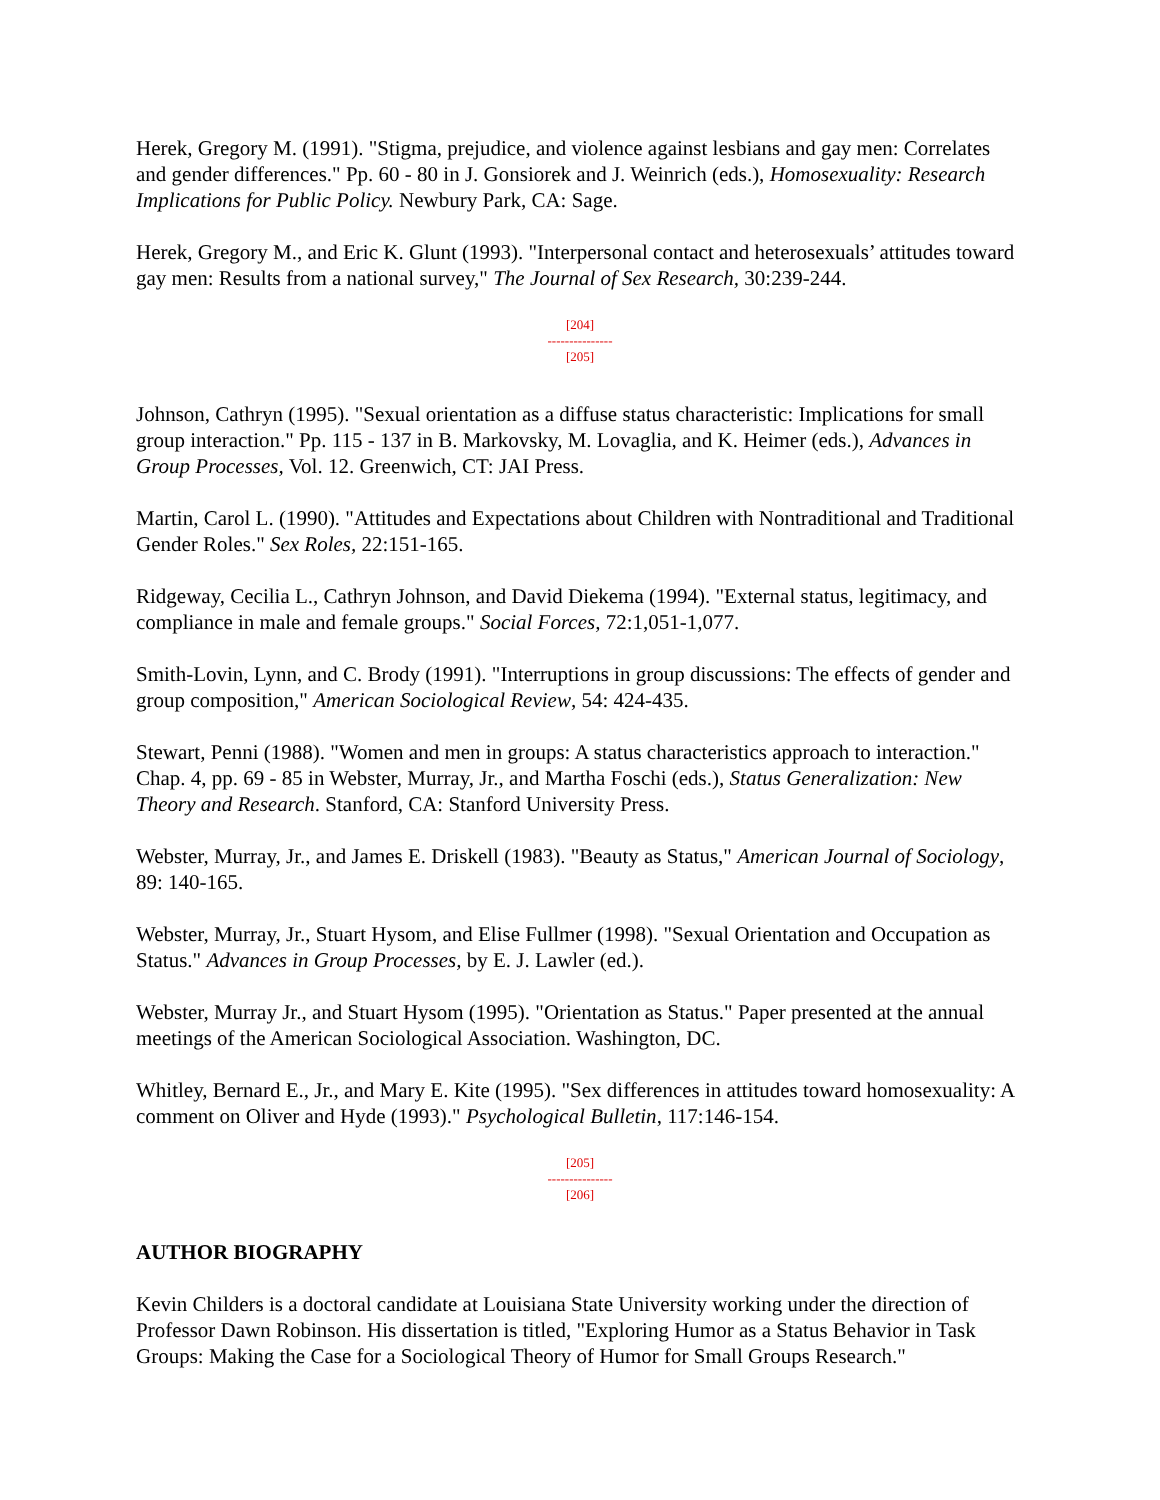Herek, Gregory M. (1991). "Stigma, prejudice, and violence against lesbians and gay men: Correlates and gender differences." Pp. 60 - 80 in J. Gonsiorek and J. Weinrich (eds.), Homosexuality: Research Implications for Public Policy. Newbury Park, CA: Sage.
Herek, Gregory M., and Eric K. Glunt (1993). "Interpersonal contact and heterosexuals’ attitudes toward gay men: Results from a national survey," The Journal of Sex Research, 30:239-244.
[204]
---------------
[205]
Johnson, Cathryn (1995). "Sexual orientation as a diffuse status characteristic: Implications for small group interaction." Pp. 115 - 137 in B. Markovsky, M. Lovaglia, and K. Heimer (eds.), Advances in Group Processes, Vol. 12. Greenwich, CT: JAI Press.
Martin, Carol L. (1990). "Attitudes and Expectations about Children with Nontraditional and Traditional Gender Roles." Sex Roles, 22:151-165.
Ridgeway, Cecilia L., Cathryn Johnson, and David Diekema (1994). "External status, legitimacy, and compliance in male and female groups." Social Forces, 72:1,051-1,077.
Smith-Lovin, Lynn, and C. Brody (1991). "Interruptions in group discussions: The effects of gender and group composition," American Sociological Review, 54: 424-435.
Stewart, Penni (1988). "Women and men in groups: A status characteristics approach to interaction." Chap. 4, pp. 69 - 85 in Webster, Murray, Jr., and Martha Foschi (eds.), Status Generalization: New Theory and Research. Stanford, CA: Stanford University Press.
Webster, Murray, Jr., and James E. Driskell (1983). "Beauty as Status," American Journal of Sociology, 89: 140-165.
Webster, Murray, Jr., Stuart Hysom, and Elise Fullmer (1998). "Sexual Orientation and Occupation as Status." Advances in Group Processes, by E. J. Lawler (ed.).
Webster, Murray Jr., and Stuart Hysom (1995). "Orientation as Status." Paper presented at the annual meetings of the American Sociological Association. Washington, DC.
Whitley, Bernard E., Jr., and Mary E. Kite (1995). "Sex differences in attitudes toward homosexuality: A comment on Oliver and Hyde (1993)." Psychological Bulletin, 117:146-154.
[205]
---------------
[206]
AUTHOR BIOGRAPHY
Kevin Childers is a doctoral candidate at Louisiana State University working under the direction of Professor Dawn Robinson. His dissertation is titled, "Exploring Humor as a Status Behavior in Task Groups: Making the Case for a Sociological Theory of Humor for Small Groups Research."